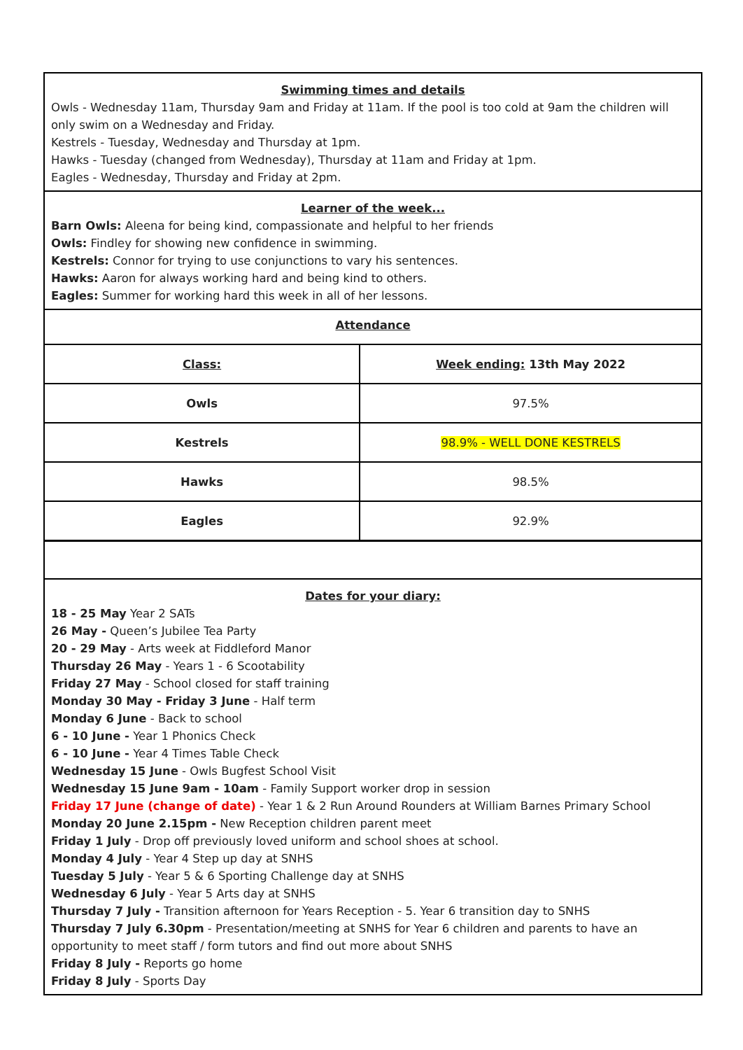Swimming times and details
Owls - Wednesday 11am, Thursday 9am and Friday at 11am. If the pool is too cold at 9am the children will only swim on a Wednesday and Friday.
Kestrels - Tuesday, Wednesday and Thursday at 1pm.
Hawks - Tuesday (changed from Wednesday), Thursday at 11am and Friday at 1pm.
Eagles - Wednesday, Thursday and Friday at 2pm.
Learner of the week...
Barn Owls: Aleena for being kind, compassionate and helpful to her friends
Owls: Findley for showing new confidence in swimming.
Kestrels: Connor for trying to use conjunctions to vary his sentences.
Hawks: Aaron for always working hard and being kind to others.
Eagles: Summer for working hard this week in all of her lessons.
Attendance
| Class: | Week ending: 13th May 2022 |
| Owls | 97.5% |
| Kestrels | 98.9% - WELL DONE KESTRELS |
| Hawks | 98.5% |
| Eagles | 92.9% |
Dates for your diary:
18 - 25 May Year 2 SATs
26 May - Queen’s Jubilee Tea Party
20 - 29 May - Arts week at Fiddleford Manor
Thursday 26 May - Years 1 - 6 Scootability
Friday 27 May - School closed for staff training
Monday 30 May - Friday 3 June - Half term
Monday 6 June - Back to school
6 - 10 June - Year 1 Phonics Check
6 - 10 June - Year 4 Times Table Check
Wednesday 15 June - Owls Bugfest School Visit
Wednesday 15 June 9am - 10am - Family Support worker drop in session
Friday 17 June (change of date) - Year 1 & 2 Run Around Rounders at William Barnes Primary School
Monday 20 June 2.15pm - New Reception children parent meet
Friday 1 July - Drop off previously loved uniform and school shoes at school.
Monday 4 July - Year 4 Step up day at SNHS
Tuesday 5 July - Year 5 & 6 Sporting Challenge day at SNHS
Wednesday 6 July - Year 5 Arts day at SNHS
Thursday 7 July - Transition afternoon for Years Reception - 5. Year 6 transition day to SNHS
Thursday 7 July 6.30pm - Presentation/meeting at SNHS for Year 6 children and parents to have an opportunity to meet staff / form tutors and find out more about SNHS
Friday 8 July - Reports go home
Friday 8 July - Sports Day